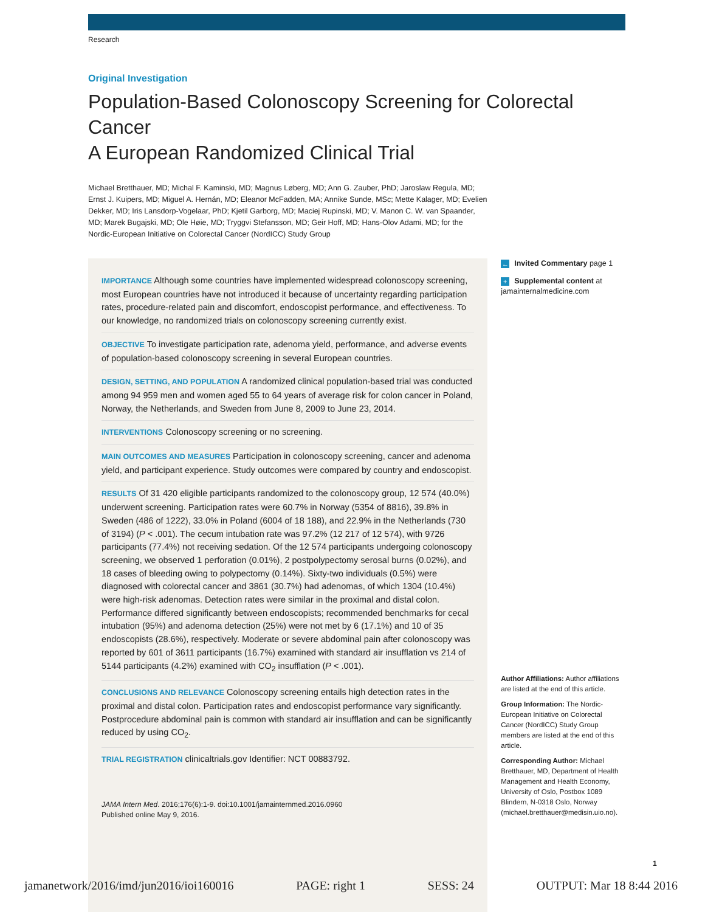Research
Original Investigation
Population-Based Colonoscopy Screening for Colorectal Cancer
A European Randomized Clinical Trial
Michael Bretthauer, MD; Michal F. Kaminski, MD; Magnus Løberg, MD; Ann G. Zauber, PhD; Jaroslaw Regula, MD; Ernst J. Kuipers, MD; Miguel A. Hernán, MD; Eleanor McFadden, MA; Annike Sunde, MSc; Mette Kalager, MD; Evelien Dekker, MD; Iris Lansdorp-Vogelaar, PhD; Kjetil Garborg, MD; Maciej Rupinski, MD; V. Manon C. W. van Spaander, MD; Marek Bugajski, MD; Ole Høie, MD; Tryggvi Stefansson, MD; Geir Hoff, MD; Hans-Olov Adami, MD; for the Nordic-European Initiative on Colorectal Cancer (NordICC) Study Group
IMPORTANCE Although some countries have implemented widespread colonoscopy screening, most European countries have not introduced it because of uncertainty regarding participation rates, procedure-related pain and discomfort, endoscopist performance, and effectiveness. To our knowledge, no randomized trials on colonoscopy screening currently exist.
OBJECTIVE To investigate participation rate, adenoma yield, performance, and adverse events of population-based colonoscopy screening in several European countries.
DESIGN, SETTING, AND POPULATION A randomized clinical population-based trial was conducted among 94 959 men and women aged 55 to 64 years of average risk for colon cancer in Poland, Norway, the Netherlands, and Sweden from June 8, 2009 to June 23, 2014.
INTERVENTIONS Colonoscopy screening or no screening.
MAIN OUTCOMES AND MEASURES Participation in colonoscopy screening, cancer and adenoma yield, and participant experience. Study outcomes were compared by country and endoscopist.
RESULTS Of 31 420 eligible participants randomized to the colonoscopy group, 12 574 (40.0%) underwent screening. Participation rates were 60.7% in Norway (5354 of 8816), 39.8% in Sweden (486 of 1222), 33.0% in Poland (6004 of 18 188), and 22.9% in the Netherlands (730 of 3194) (P < .001). The cecum intubation rate was 97.2% (12 217 of 12 574), with 9726 participants (77.4%) not receiving sedation. Of the 12 574 participants undergoing colonoscopy screening, we observed 1 perforation (0.01%), 2 postpolypectomy serosal burns (0.02%), and 18 cases of bleeding owing to polypectomy (0.14%). Sixty-two individuals (0.5%) were diagnosed with colorectal cancer and 3861 (30.7%) had adenomas, of which 1304 (10.4%) were high-risk adenomas. Detection rates were similar in the proximal and distal colon. Performance differed significantly between endoscopists; recommended benchmarks for cecal intubation (95%) and adenoma detection (25%) were not met by 6 (17.1%) and 10 of 35 endoscopists (28.6%), respectively. Moderate or severe abdominal pain after colonoscopy was reported by 601 of 3611 participants (16.7%) examined with standard air insufflation vs 214 of 5144 participants (4.2%) examined with CO<sub>2</sub> insufflation (P < .001).
CONCLUSIONS AND RELEVANCE Colonoscopy screening entails high detection rates in the proximal and distal colon. Participation rates and endoscopist performance vary significantly. Postprocedure abdominal pain is common with standard air insufflation and can be significantly reduced by using CO<sub>2</sub>.
TRIAL REGISTRATION clinicaltrials.gov Identifier: NCT 00883792.
JAMA Intern Med. 2016;176(6):1-9. doi:10.1001/jamainternmed.2016.0960
Published online May 9, 2016.
← Invited Commentary page 1
+ Supplemental content at jamainternalmedicine.com
Author Affiliations: Author affiliations are listed at the end of this article.
Group Information: The Nordic-European Initiative on Colorectal Cancer (NordICC) Study Group members are listed at the end of this article.
Corresponding Author: Michael Bretthauer, MD, Department of Health Management and Health Economy, University of Oslo, Postbox 1089 Blindern, N-0318 Oslo, Norway (michael.bretthauer@medisin.uio.no).
1
jamanetwork/2016/imd/jun2016/ioi160016 PAGE: right 1 SESS: 24 OUTPUT: Mar 18 8:44 2016